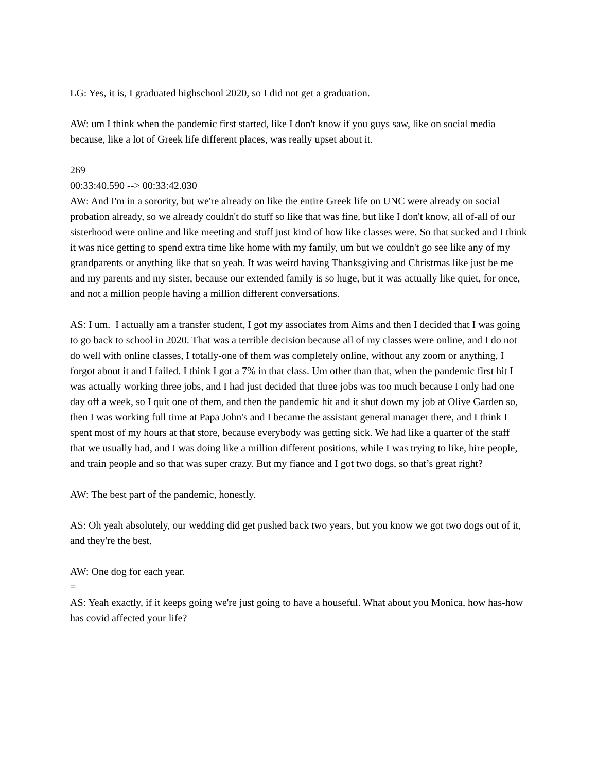LG: Yes, it is, I graduated highschool 2020, so I did not get a graduation.
AW: um I think when the pandemic first started, like I don't know if you guys saw, like on social media because, like a lot of Greek life different places, was really upset about it.
269
00:33:40.590 --> 00:33:42.030
AW: And I'm in a sorority, but we're already on like the entire Greek life on UNC were already on social probation already, so we already couldn't do stuff so like that was fine, but like I don't know, all of-all of our sisterhood were online and like meeting and stuff just kind of how like classes were. So that sucked and I think it was nice getting to spend extra time like home with my family, um but we couldn't go see like any of my grandparents or anything like that so yeah. It was weird having Thanksgiving and Christmas like just be me and my parents and my sister, because our extended family is so huge, but it was actually like quiet, for once, and not a million people having a million different conversations.
AS: I um. I actually am a transfer student, I got my associates from Aims and then I decided that I was going to go back to school in 2020. That was a terrible decision because all of my classes were online, and I do not do well with online classes, I totally-one of them was completely online, without any zoom or anything, I forgot about it and I failed. I think I got a 7% in that class. Um other than that, when the pandemic first hit I was actually working three jobs, and I had just decided that three jobs was too much because I only had one day off a week, so I quit one of them, and then the pandemic hit and it shut down my job at Olive Garden so, then I was working full time at Papa John's and I became the assistant general manager there, and I think I spent most of my hours at that store, because everybody was getting sick. We had like a quarter of the staff that we usually had, and I was doing like a million different positions, while I was trying to like, hire people, and train people and so that was super crazy. But my fiance and I got two dogs, so that’s great right?
AW: The best part of the pandemic, honestly.
AS: Oh yeah absolutely, our wedding did get pushed back two years, but you know we got two dogs out of it, and they're the best.
AW: One dog for each year.
=
AS: Yeah exactly, if it keeps going we're just going to have a houseful. What about you Monica, how has-how has covid affected your life?